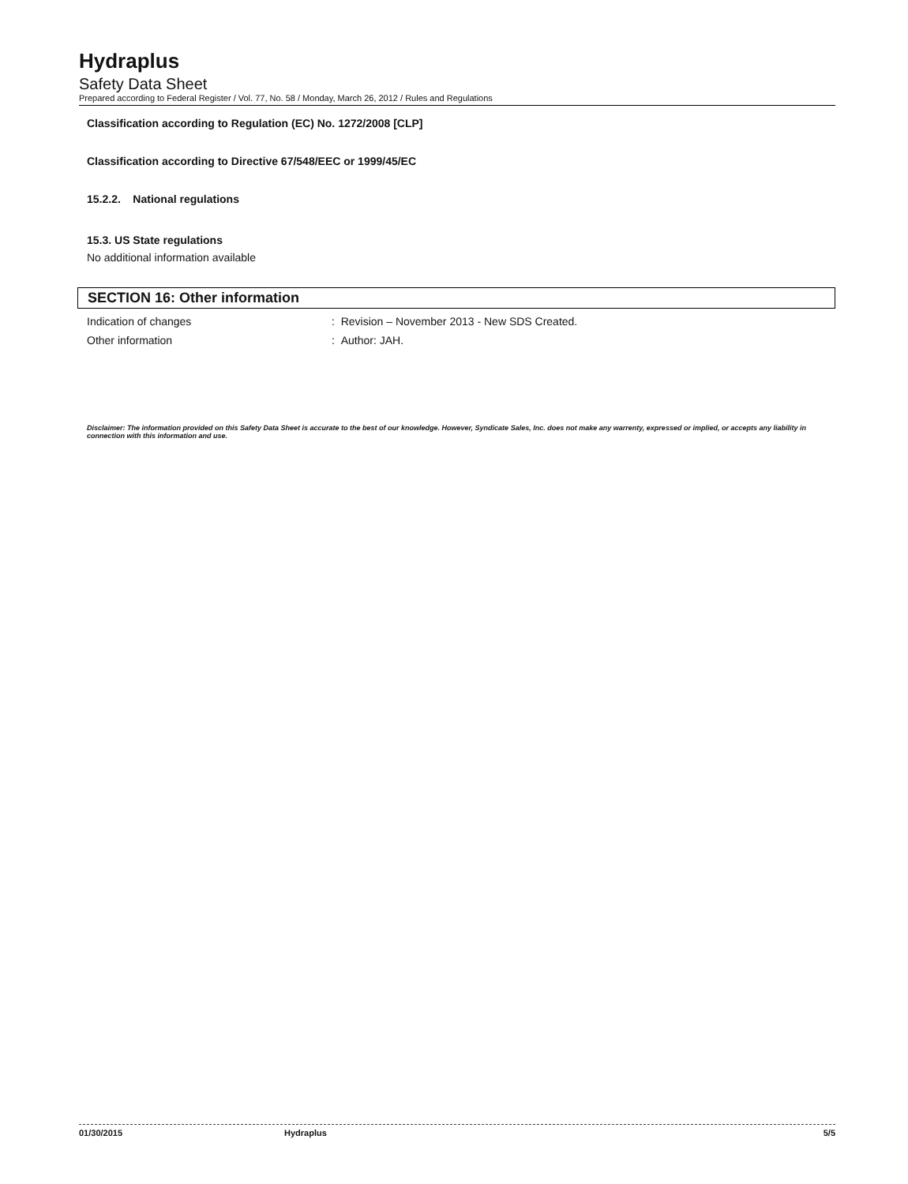Hydraplus
Safety Data Sheet
Prepared according to Federal Register / Vol. 77, No. 58 / Monday, March 26, 2012 / Rules and Regulations
Classification according to Regulation (EC) No. 1272/2008 [CLP]
Classification according to Directive 67/548/EEC or 1999/45/EC
15.2.2. National regulations
15.3. US State regulations
No additional information available
SECTION 16: Other information
Indication of changes : Revision – November 2013 - New SDS Created.
Other information : Author: JAH.
Disclaimer: The information provided on this Safety Data Sheet is accurate to the best of our knowledge. However, Syndicate Sales, Inc. does not make any warrenty, expressed or implied, or accepts any liability in connection with this information and use.
01/30/2015 Hydraplus 5/5